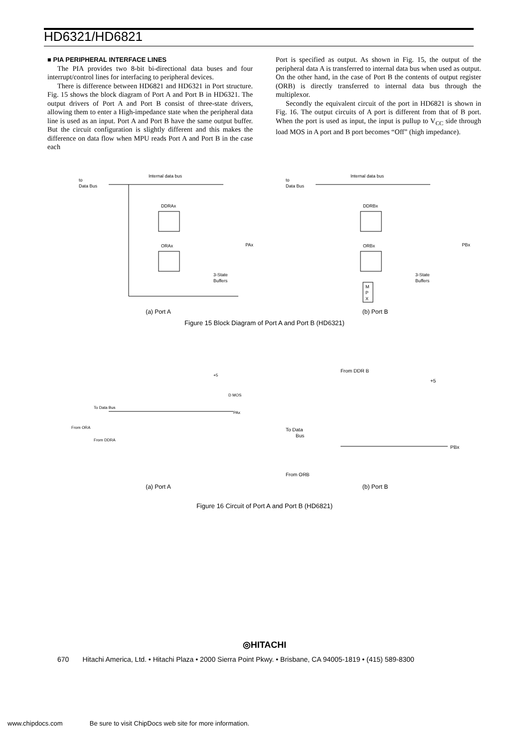HD6321/HD6821
■ PIA PERIPHERAL INTERFACE LINES
The PIA provides two 8-bit bi-directional data buses and four interrupt/control lines for interfacing to peripheral devices.
There is difference between HD6821 and HD6321 in Port structure. Fig. 15 shows the block diagram of Port A and Port B in HD6321. The output drivers of Port A and Port B consist of three-state drivers, allowing them to enter a High-impedance state when the peripheral data line is used as an input. Port A and Port B have the same output buffer. But the circuit configuration is slightly different and this makes the difference on data flow when MPU reads Port A and Port B in the case each
Port is specified as output. As shown in Fig. 15, the output of the peripheral data A is transferred to internal data bus when used as output. On the other hand, in the case of Port B the contents of output register (ORB) is directly transferred to internal data bus through the multiplexor.
Secondly the equivalent circuit of the port in HD6821 is shown in Fig. 16. The output circuits of A port is different from that of B port. When the port is used as input, the input is pullup to V<sub>CC</sub> side through load MOS in A port and B port becomes “Off” (high impedance).
to
Data Bus
Internal data bus
DDRAx
ORAx
PAx
3-State
Buffers
(a) Port A
to
Data Bus
Internal data bus
DDRBx
ORBx
PBx
M
P
X
3-State
Buffers
(b) Port B
Figure 15 Block Diagram of Port A and Port B (HD6321)
+5
D MOS
To Data Bus
PAx
From ORA
From DDRA
(a) Port A
From DDR B
+5
To Data
Bus
PBx
From ORB
(b) Port B
Figure 16 Circuit of Port A and Port B (HD6821)
◎HITACHI
670 Hitachi America, Ltd. • Hitachi Plaza • 2000 Sierra Point Pkwy. • Brisbane, CA 94005-1819 • (415) 589-8300
www.chipdocs.com Be sure to visit ChipDocs web site for more information.